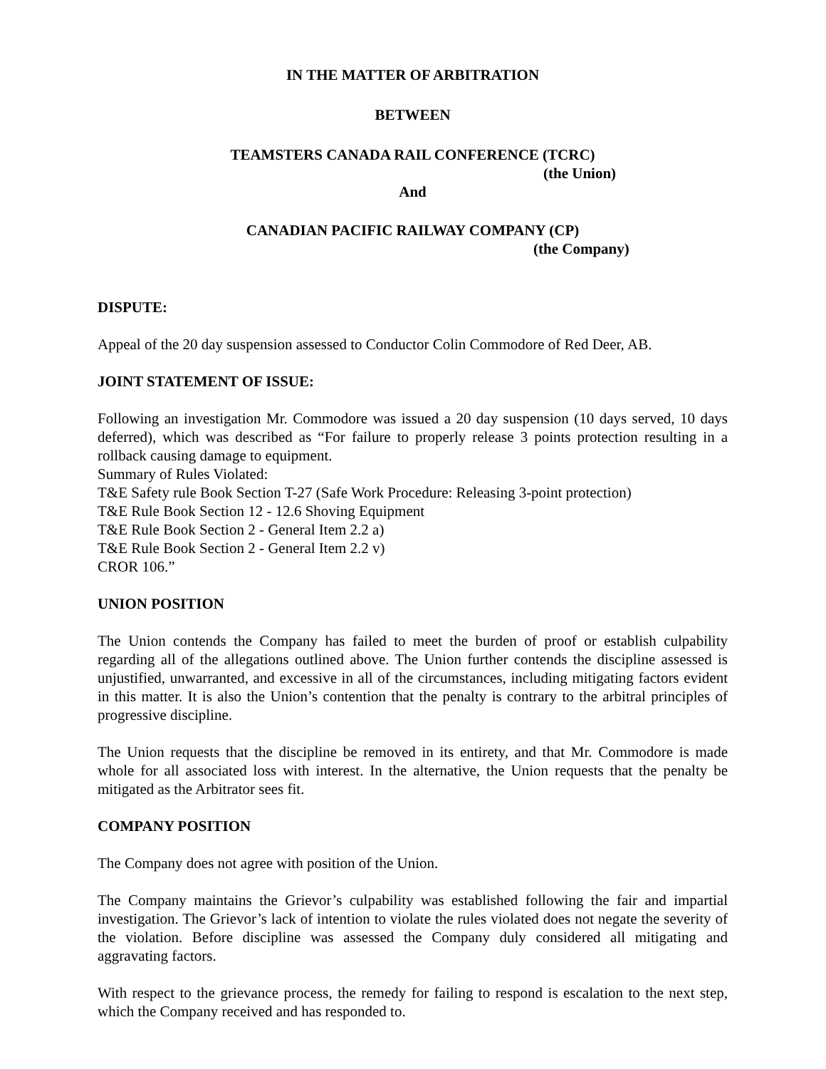IN THE MATTER OF ARBITRATION
BETWEEN
TEAMSTERS CANADA RAIL CONFERENCE (TCRC)
(the Union)
And
CANADIAN PACIFIC RAILWAY COMPANY (CP)
(the Company)
DISPUTE:
Appeal of the 20 day suspension assessed to Conductor Colin Commodore of Red Deer, AB.
JOINT STATEMENT OF ISSUE:
Following an investigation Mr. Commodore was issued a 20 day suspension (10 days served, 10 days deferred), which was described as “For failure to properly release 3 points protection resulting in a rollback causing damage to equipment.
Summary of Rules Violated:
T&E Safety rule Book Section T-27 (Safe Work Procedure: Releasing 3-point protection)
T&E Rule Book Section 12 - 12.6 Shoving Equipment
T&E Rule Book Section 2 - General Item 2.2 a)
T&E Rule Book Section 2 - General Item 2.2 v)
CROR 106.”
UNION POSITION
The Union contends the Company has failed to meet the burden of proof or establish culpability regarding all of the allegations outlined above. The Union further contends the discipline assessed is unjustified, unwarranted, and excessive in all of the circumstances, including mitigating factors evident in this matter. It is also the Union’s contention that the penalty is contrary to the arbitral principles of progressive discipline.
The Union requests that the discipline be removed in its entirety, and that Mr. Commodore is made whole for all associated loss with interest. In the alternative, the Union requests that the penalty be mitigated as the Arbitrator sees fit.
COMPANY POSITION
The Company does not agree with position of the Union.
The Company maintains the Grievor’s culpability was established following the fair and impartial investigation. The Grievor’s lack of intention to violate the rules violated does not negate the severity of the violation. Before discipline was assessed the Company duly considered all mitigating and aggravating factors.
With respect to the grievance process, the remedy for failing to respond is escalation to the next step, which the Company received and has responded to.